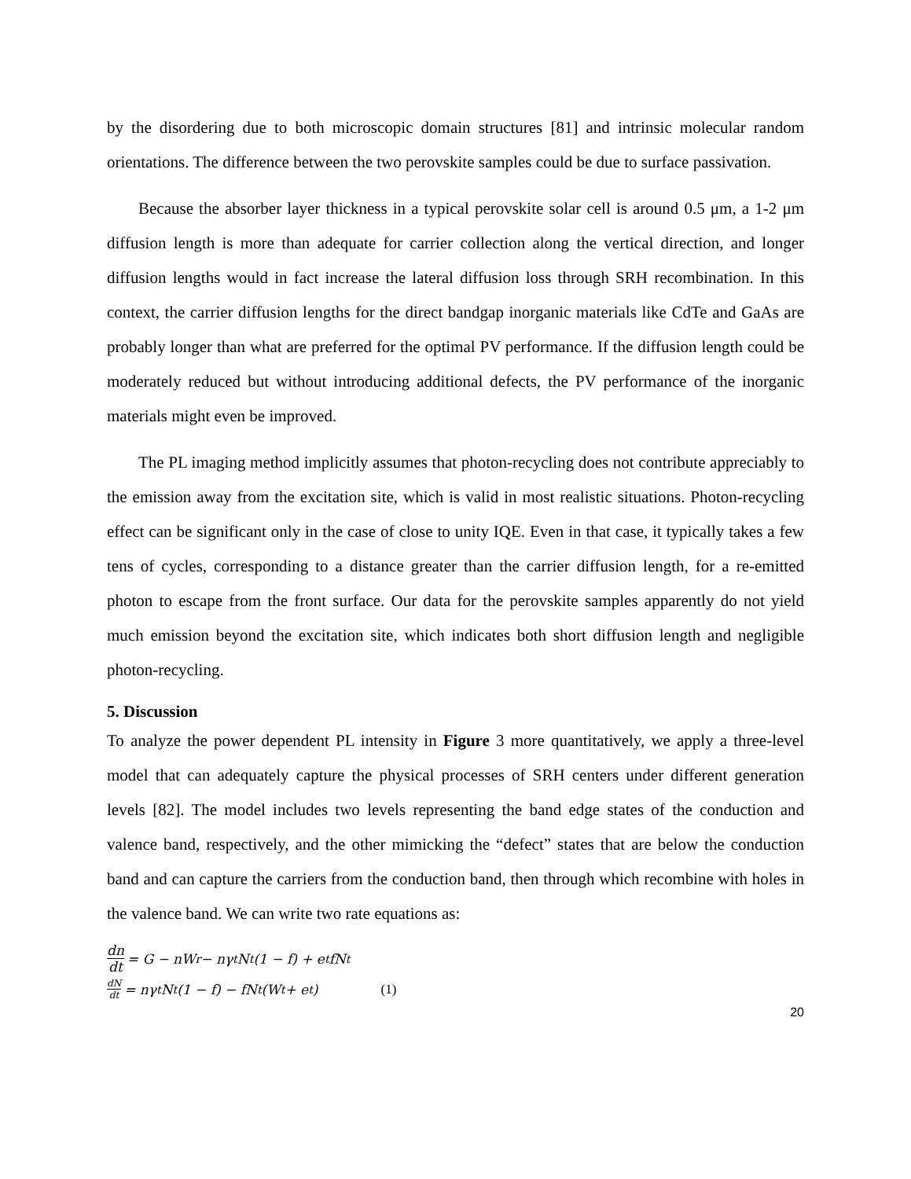by the disordering due to both microscopic domain structures [81] and intrinsic molecular random orientations. The difference between the two perovskite samples could be due to surface passivation.
Because the absorber layer thickness in a typical perovskite solar cell is around 0.5 μm, a 1-2 μm diffusion length is more than adequate for carrier collection along the vertical direction, and longer diffusion lengths would in fact increase the lateral diffusion loss through SRH recombination. In this context, the carrier diffusion lengths for the direct bandgap inorganic materials like CdTe and GaAs are probably longer than what are preferred for the optimal PV performance. If the diffusion length could be moderately reduced but without introducing additional defects, the PV performance of the inorganic materials might even be improved.
The PL imaging method implicitly assumes that photon-recycling does not contribute appreciably to the emission away from the excitation site, which is valid in most realistic situations. Photon-recycling effect can be significant only in the case of close to unity IQE. Even in that case, it typically takes a few tens of cycles, corresponding to a distance greater than the carrier diffusion length, for a re-emitted photon to escape from the front surface. Our data for the perovskite samples apparently do not yield much emission beyond the excitation site, which indicates both short diffusion length and negligible photon-recycling.
5. Discussion
To analyze the power dependent PL intensity in Figure 3 more quantitatively, we apply a three-level model that can adequately capture the physical processes of SRH centers under different generation levels [82]. The model includes two levels representing the band edge states of the conduction and valence band, respectively, and the other mimicking the “defect” states that are below the conduction band and can capture the carriers from the conduction band, then through which recombine with holes in the valence band. We can write two rate equations as:
dn dt = G − nW<sub>r</sub> − nγ<sub>t</sub>N<sub>t</sub>(1 − f) + e<sub>t</sub>fN<sub>t</sub>
dN dt = nγ<sub>t</sub>N<sub>t</sub>(1 − f) − fN<sub>t</sub>(W<sub>t</sub> + e<sub>t</sub>) (1)
20